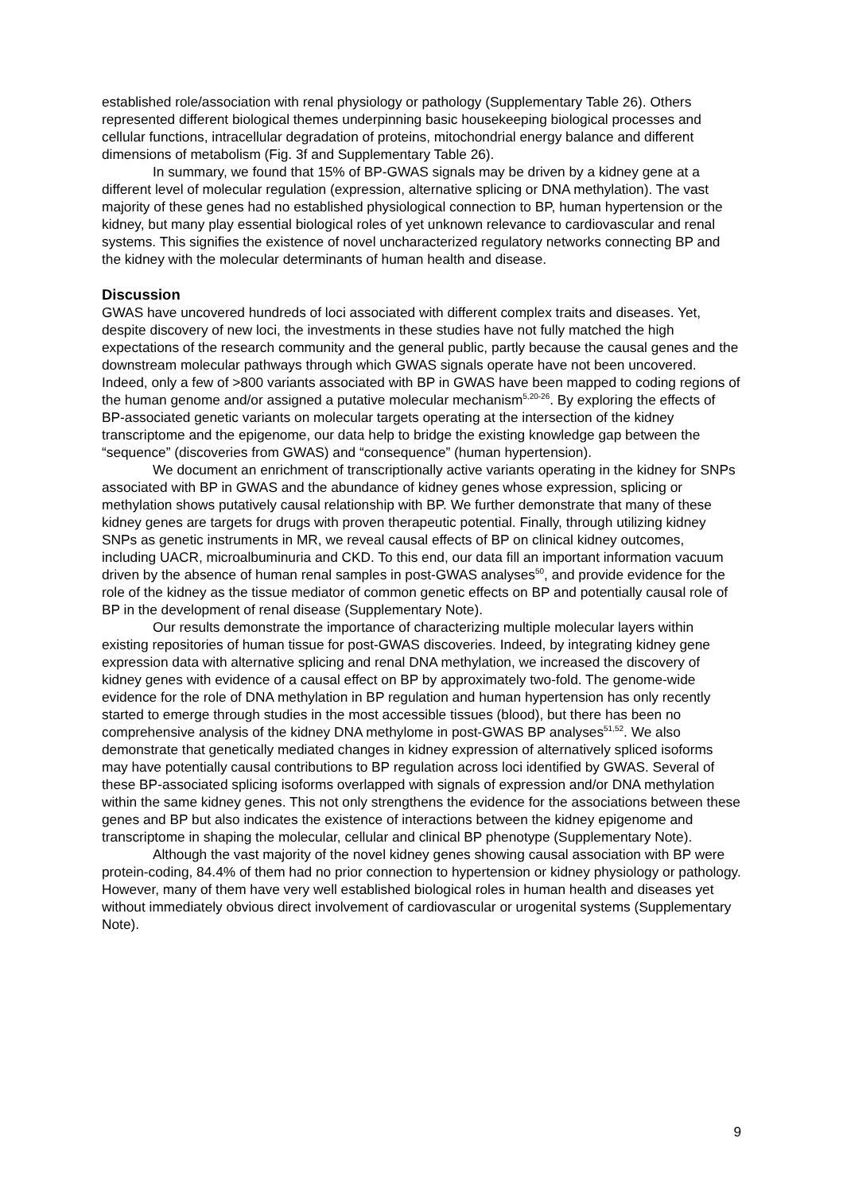established role/association with renal physiology or pathology (Supplementary Table 26). Others represented different biological themes underpinning basic housekeeping biological processes and cellular functions, intracellular degradation of proteins, mitochondrial energy balance and different dimensions of metabolism (Fig. 3f and Supplementary Table 26).
In summary, we found that 15% of BP-GWAS signals may be driven by a kidney gene at a different level of molecular regulation (expression, alternative splicing or DNA methylation). The vast majority of these genes had no established physiological connection to BP, human hypertension or the kidney, but many play essential biological roles of yet unknown relevance to cardiovascular and renal systems. This signifies the existence of novel uncharacterized regulatory networks connecting BP and the kidney with the molecular determinants of human health and disease.
Discussion
GWAS have uncovered hundreds of loci associated with different complex traits and diseases. Yet, despite discovery of new loci, the investments in these studies have not fully matched the high expectations of the research community and the general public, partly because the causal genes and the downstream molecular pathways through which GWAS signals operate have not been uncovered. Indeed, only a few of >800 variants associated with BP in GWAS have been mapped to coding regions of the human genome and/or assigned a putative molecular mechanism<sup>5,20-26</sup>. By exploring the effects of BP-associated genetic variants on molecular targets operating at the intersection of the kidney transcriptome and the epigenome, our data help to bridge the existing knowledge gap between the “sequence” (discoveries from GWAS) and “consequence” (human hypertension).
We document an enrichment of transcriptionally active variants operating in the kidney for SNPs associated with BP in GWAS and the abundance of kidney genes whose expression, splicing or methylation shows putatively causal relationship with BP. We further demonstrate that many of these kidney genes are targets for drugs with proven therapeutic potential. Finally, through utilizing kidney SNPs as genetic instruments in MR, we reveal causal effects of BP on clinical kidney outcomes, including UACR, microalbuminuria and CKD. To this end, our data fill an important information vacuum driven by the absence of human renal samples in post-GWAS analyses<sup>50</sup>, and provide evidence for the role of the kidney as the tissue mediator of common genetic effects on BP and potentially causal role of BP in the development of renal disease (Supplementary Note).
Our results demonstrate the importance of characterizing multiple molecular layers within existing repositories of human tissue for post-GWAS discoveries. Indeed, by integrating kidney gene expression data with alternative splicing and renal DNA methylation, we increased the discovery of kidney genes with evidence of a causal effect on BP by approximately two-fold. The genome-wide evidence for the role of DNA methylation in BP regulation and human hypertension has only recently started to emerge through studies in the most accessible tissues (blood), but there has been no comprehensive analysis of the kidney DNA methylome in post-GWAS BP analyses<sup>51,52</sup>. We also demonstrate that genetically mediated changes in kidney expression of alternatively spliced isoforms may have potentially causal contributions to BP regulation across loci identified by GWAS. Several of these BP-associated splicing isoforms overlapped with signals of expression and/or DNA methylation within the same kidney genes. This not only strengthens the evidence for the associations between these genes and BP but also indicates the existence of interactions between the kidney epigenome and transcriptome in shaping the molecular, cellular and clinical BP phenotype (Supplementary Note).
Although the vast majority of the novel kidney genes showing causal association with BP were protein-coding, 84.4% of them had no prior connection to hypertension or kidney physiology or pathology. However, many of them have very well established biological roles in human health and diseases yet without immediately obvious direct involvement of cardiovascular or urogenital systems (Supplementary Note).
9